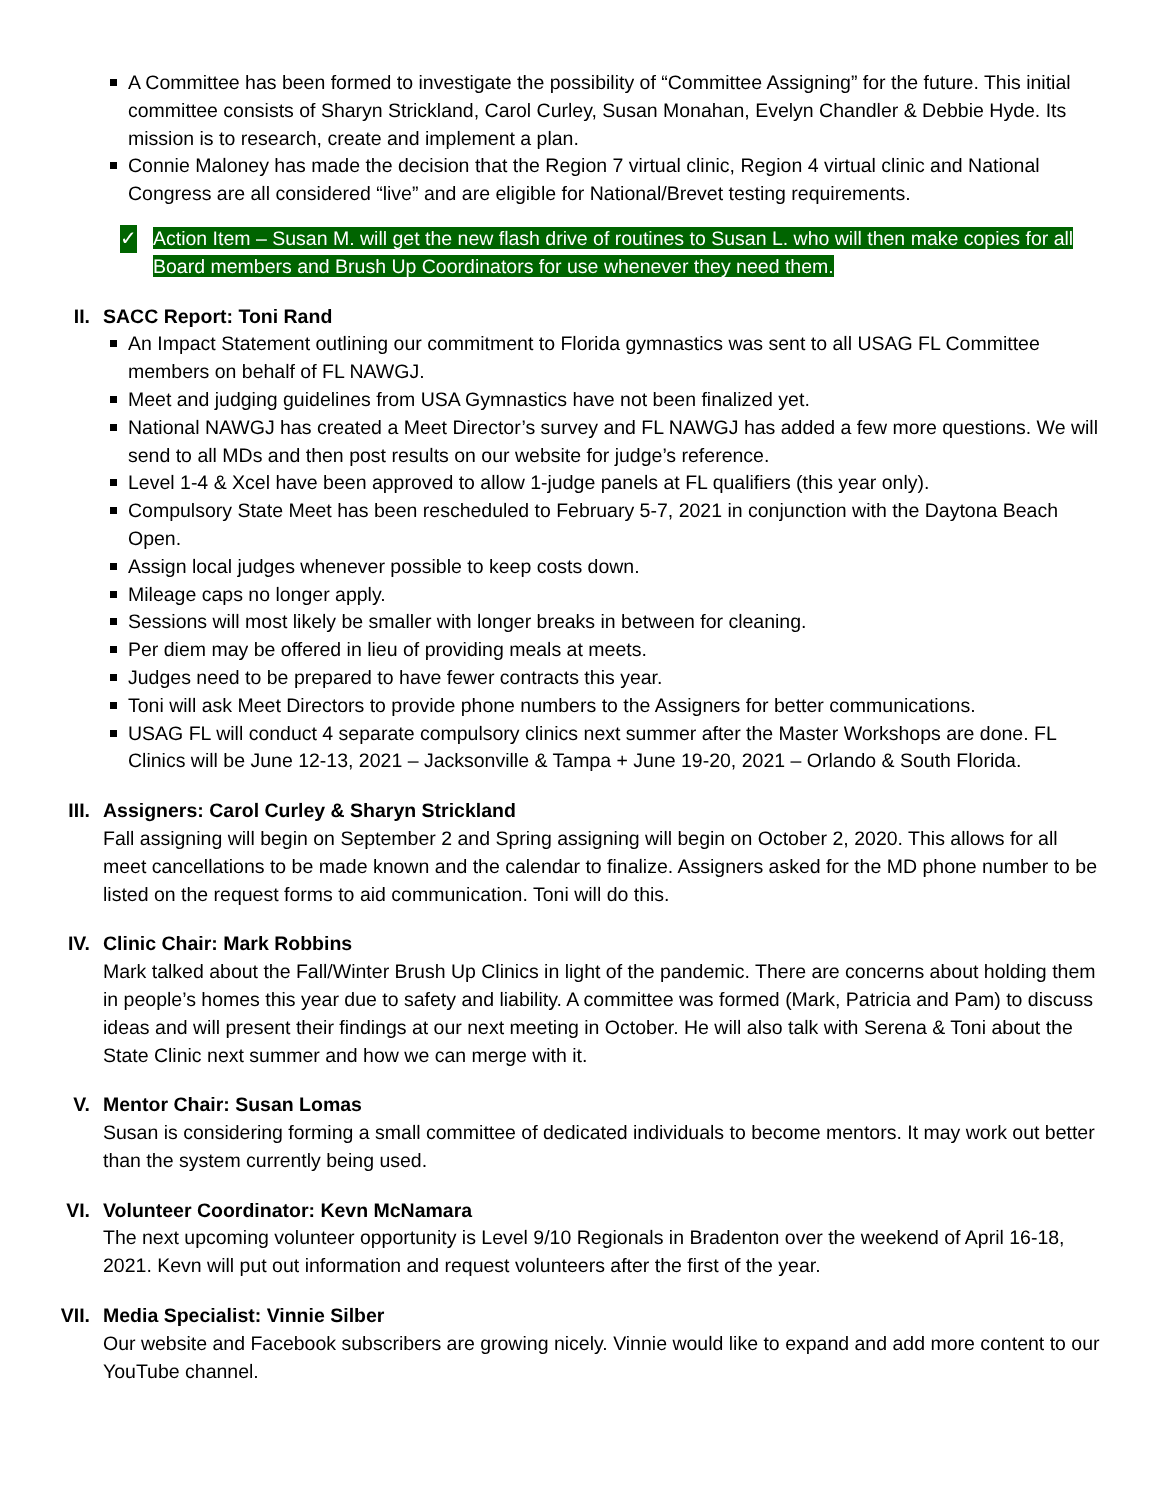A Committee has been formed to investigate the possibility of “Committee Assigning” for the future. This initial committee consists of Sharyn Strickland, Carol Curley, Susan Monahan, Evelyn Chandler & Debbie Hyde. Its mission is to research, create and implement a plan.
Connie Maloney has made the decision that the Region 7 virtual clinic, Region 4 virtual clinic and National Congress are all considered “live” and are eligible for National/Brevet testing requirements.
✓ Action Item – Susan M. will get the new flash drive of routines to Susan L. who will then make copies for all Board members and Brush Up Coordinators for use whenever they need them.
II. SACC Report: Toni Rand
An Impact Statement outlining our commitment to Florida gymnastics was sent to all USAG FL Committee members on behalf of FL NAWGJ.
Meet and judging guidelines from USA Gymnastics have not been finalized yet.
National NAWGJ has created a Meet Director’s survey and FL NAWGJ has added a few more questions. We will send to all MDs and then post results on our website for judge’s reference.
Level 1-4 & Xcel have been approved to allow 1-judge panels at FL qualifiers (this year only).
Compulsory State Meet has been rescheduled to February 5-7, 2021 in conjunction with the Daytona Beach Open.
Assign local judges whenever possible to keep costs down.
Mileage caps no longer apply.
Sessions will most likely be smaller with longer breaks in between for cleaning.
Per diem may be offered in lieu of providing meals at meets.
Judges need to be prepared to have fewer contracts this year.
Toni will ask Meet Directors to provide phone numbers to the Assigners for better communications.
USAG FL will conduct 4 separate compulsory clinics next summer after the Master Workshops are done. FL Clinics will be June 12-13, 2021 – Jacksonville & Tampa + June 19-20, 2021 – Orlando & South Florida.
III. Assigners: Carol Curley & Sharyn Strickland
Fall assigning will begin on September 2 and Spring assigning will begin on October 2, 2020. This allows for all meet cancellations to be made known and the calendar to finalize. Assigners asked for the MD phone number to be listed on the request forms to aid communication. Toni will do this.
IV. Clinic Chair: Mark Robbins
Mark talked about the Fall/Winter Brush Up Clinics in light of the pandemic. There are concerns about holding them in people’s homes this year due to safety and liability. A committee was formed (Mark, Patricia and Pam) to discuss ideas and will present their findings at our next meeting in October. He will also talk with Serena & Toni about the State Clinic next summer and how we can merge with it.
V. Mentor Chair: Susan Lomas
Susan is considering forming a small committee of dedicated individuals to become mentors. It may work out better than the system currently being used.
VI. Volunteer Coordinator: Kevn McNamara
The next upcoming volunteer opportunity is Level 9/10 Regionals in Bradenton over the weekend of April 16-18, 2021. Kevn will put out information and request volunteers after the first of the year.
VII. Media Specialist: Vinnie Silber
Our website and Facebook subscribers are growing nicely. Vinnie would like to expand and add more content to our YouTube channel.